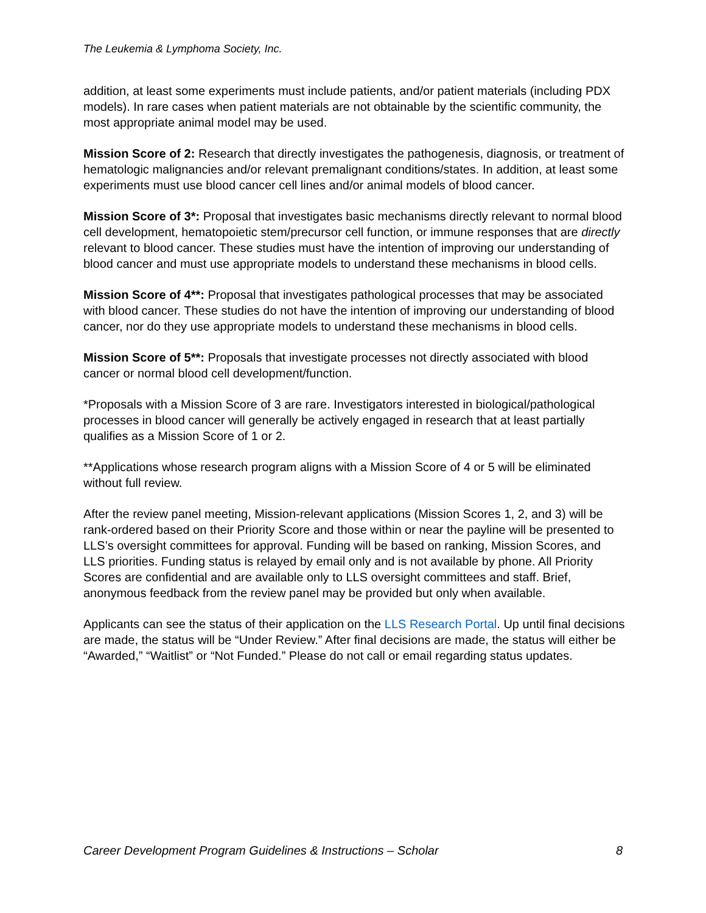The Leukemia & Lymphoma Society, Inc.
addition, at least some experiments must include patients, and/or patient materials (including PDX models). In rare cases when patient materials are not obtainable by the scientific community, the most appropriate animal model may be used.
Mission Score of 2: Research that directly investigates the pathogenesis, diagnosis, or treatment of hematologic malignancies and/or relevant premalignant conditions/states. In addition, at least some experiments must use blood cancer cell lines and/or animal models of blood cancer.
Mission Score of 3*: Proposal that investigates basic mechanisms directly relevant to normal blood cell development, hematopoietic stem/precursor cell function, or immune responses that are directly relevant to blood cancer. These studies must have the intention of improving our understanding of blood cancer and must use appropriate models to understand these mechanisms in blood cells.
Mission Score of 4**: Proposal that investigates pathological processes that may be associated with blood cancer. These studies do not have the intention of improving our understanding of blood cancer, nor do they use appropriate models to understand these mechanisms in blood cells.
Mission Score of 5**: Proposals that investigate processes not directly associated with blood cancer or normal blood cell development/function.
*Proposals with a Mission Score of 3 are rare. Investigators interested in biological/pathological processes in blood cancer will generally be actively engaged in research that at least partially qualifies as a Mission Score of 1 or 2.
**Applications whose research program aligns with a Mission Score of 4 or 5 will be eliminated without full review.
After the review panel meeting, Mission-relevant applications (Mission Scores 1, 2, and 3) will be rank-ordered based on their Priority Score and those within or near the payline will be presented to LLS’s oversight committees for approval. Funding will be based on ranking, Mission Scores, and LLS priorities. Funding status is relayed by email only and is not available by phone. All Priority Scores are confidential and are available only to LLS oversight committees and staff. Brief, anonymous feedback from the review panel may be provided but only when available.
Applicants can see the status of their application on the LLS Research Portal. Up until final decisions are made, the status will be “Under Review.” After final decisions are made, the status will either be “Awarded,” “Waitlist” or “Not Funded.” Please do not call or email regarding status updates.
Career Development Program Guidelines & Instructions – Scholar 8